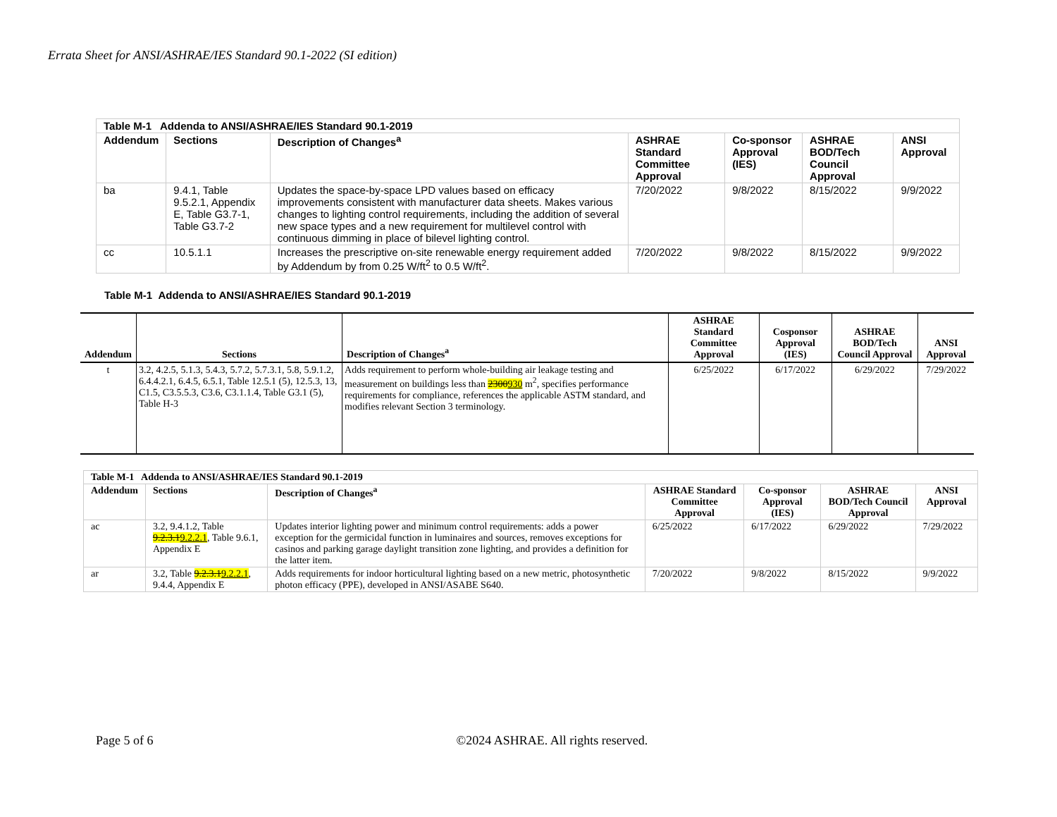Errata Sheet for ANSI/ASHRAE/IES Standard 90.1-2022 (SI edition)
| Table M-1 Addenda to ANSI/ASHRAE/IES Standard 90.1-2019 | | | | | | |
| --- | --- | --- | --- | --- | --- | --- |
| Addendum | Sections | Description of Changes<sup>a</sup> | ASHRAE Standard Committee Approval | Co-sponsor Approval (IES) | ASHRAE BOD/Tech Council Approval | ANSI Approval |
| ba | 9.4.1, Table 9.5.2.1, Appendix E, Table G3.7-1, Table G3.7-2 | Updates the space-by-space LPD values based on efficacy improvements consistent with manufacturer data sheets. Makes various changes to lighting control requirements, including the addition of several new space types and a new requirement for multilevel control with continuous dimming in place of bilevel lighting control. | 7/20/2022 | 9/8/2022 | 8/15/2022 | 9/9/2022 |
| cc | 10.5.1.1 | Increases the prescriptive on-site renewable energy requirement added by Addendum by from 0.25 W/ft<sup>2</sup> to 0.5 W/ft<sup>2</sup>. | 7/20/2022 | 9/8/2022 | 8/15/2022 | 9/9/2022 |
Table M-1 Addenda to ANSI/ASHRAE/IES Standard 90.1-2019
| Addendum | Sections | Description of Changes<sup>a</sup> | ASHRAE Standard Committee Approval | Cosponsor Approval (IES) | ASHRAE BOD/Tech Council Approval | ANSI Approval |
| --- | --- | --- | --- | --- | --- | --- |
| t | 3.2, 4.2.5, 5.1.3, 5.4.3, 5.7.2, 5.7.3.1, 5.8, 5.9.1.2, 6.4.4.2.1, 6.4.5, 6.5.1, Table 12.5.1 (5), 12.5.3, 13, C1.5, C3.5.5.3, C3.6, C3.1.1.4, Table G3.1 (5), Table H-3 | Adds requirement to perform whole-building air leakage testing and measurement on buildings less than 2300 930 m<sup>2</sup>, specifies performance requirements for compliance, references the applicable ASTM standard, and modifies relevant Section 3 terminology. | 6/25/2022 | 6/17/2022 | 6/29/2022 | 7/29/2022 |
| Table M-1 Addenda to ANSI/ASHRAE/IES Standard 90.1-2019 | | | | | | |
| --- | --- | --- | --- | --- | --- | --- |
| Addendum | Sections | Description of Changes<sup>a</sup> | ASHRAE Standard Committee Approval | Co-sponsor Approval (IES) | ASHRAE BOD/Tech Council Approval | ANSI Approval |
| ac | 3.2, 9.4.1.2, Table 9.2.3.1 9.2.2.1 , Table 9.6.1, Appendix E | Updates interior lighting power and minimum control requirements: adds a power exception for the germicidal function in luminaires and sources, removes exceptions for casinos and parking garage daylight transition zone lighting, and provides a definition for the latter item. | 6/25/2022 | 6/17/2022 | 6/29/2022 | 7/29/2022 |
| ar | 3.2, Table 9.2.3.1 9.2.2.1 , 9.4.4, Appendix E | Adds requirements for indoor horticultural lighting based on a new metric, photosynthetic photon efficacy (PPE), developed in ANSI/ASABE S640. | 7/20/2022 | 9/8/2022 | 8/15/2022 | 9/9/2022 |
Page 5 of 6 ©2024 ASHRAE. All rights reserved.